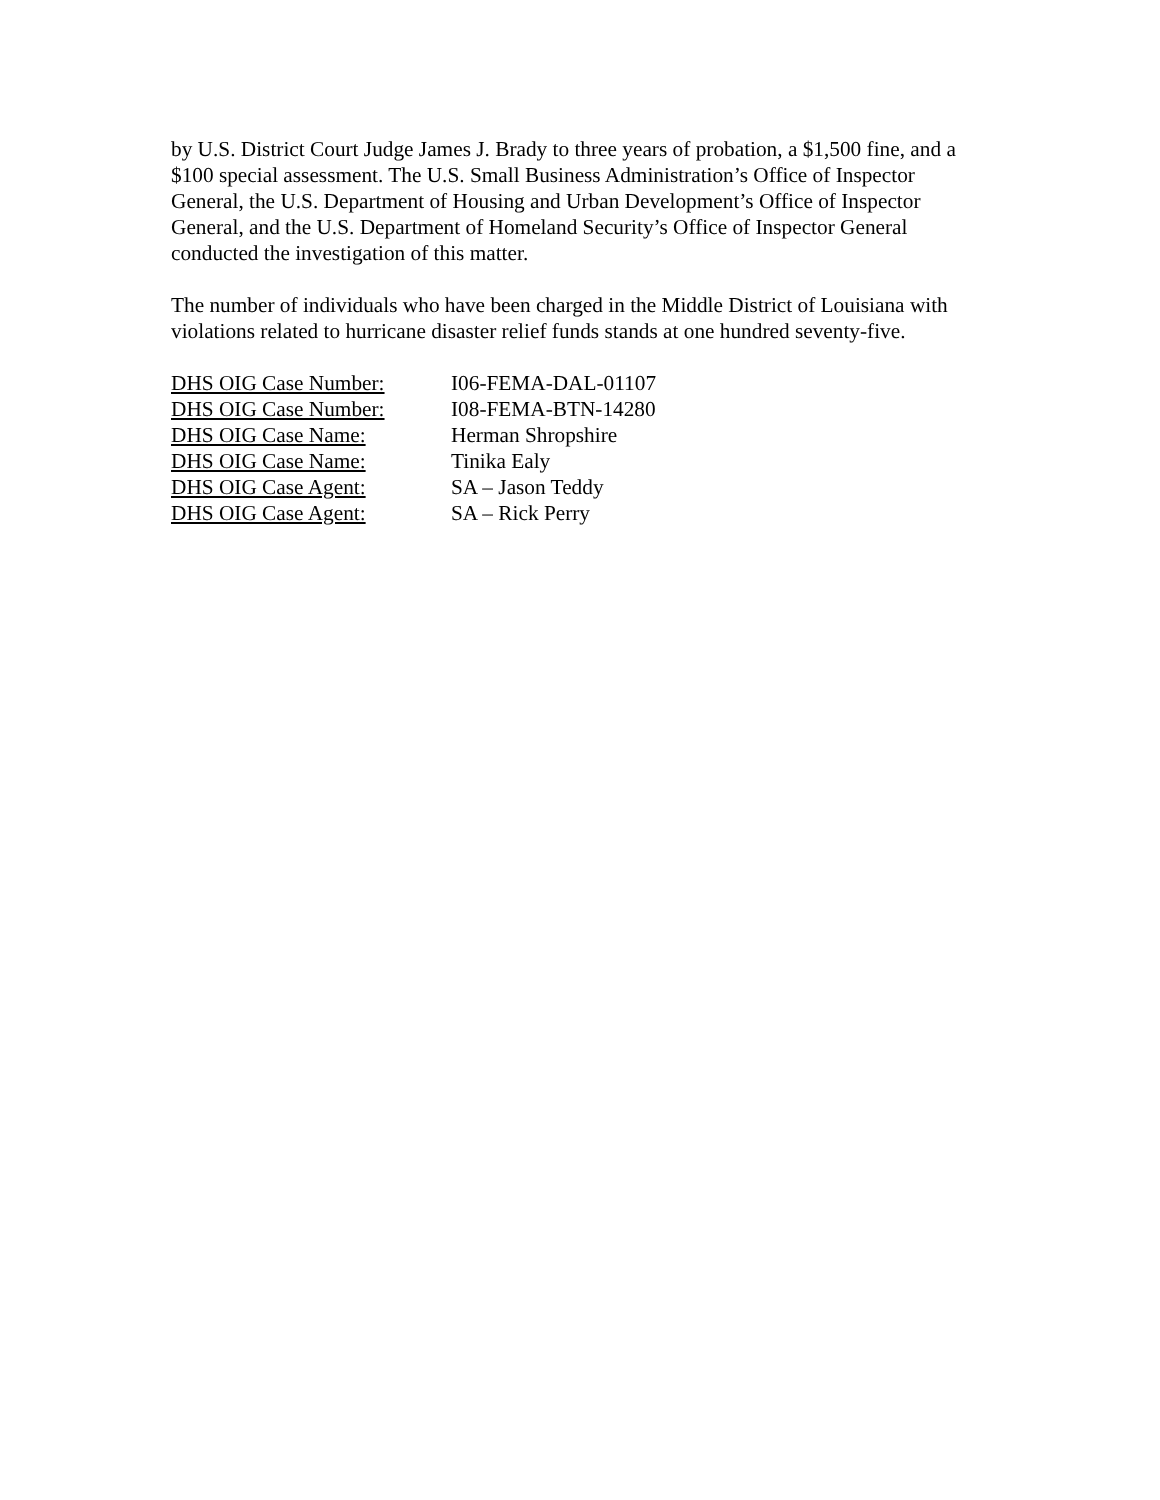by U.S. District Court Judge James J. Brady to three years of probation, a $1,500 fine, and a $100 special assessment. The U.S. Small Business Administration’s Office of Inspector General, the U.S. Department of Housing and Urban Development’s Office of Inspector General, and the U.S. Department of Homeland Security’s Office of Inspector General conducted the investigation of this matter.
The number of individuals who have been charged in the Middle District of Louisiana with violations related to hurricane disaster relief funds stands at one hundred seventy-five.
DHS OIG Case Number: I06-FEMA-DAL-01107
DHS OIG Case Number: I08-FEMA-BTN-14280
DHS OIG Case Name: Herman Shropshire
DHS OIG Case Name: Tinika Ealy
DHS OIG Case Agent: SA – Jason Teddy
DHS OIG Case Agent: SA – Rick Perry